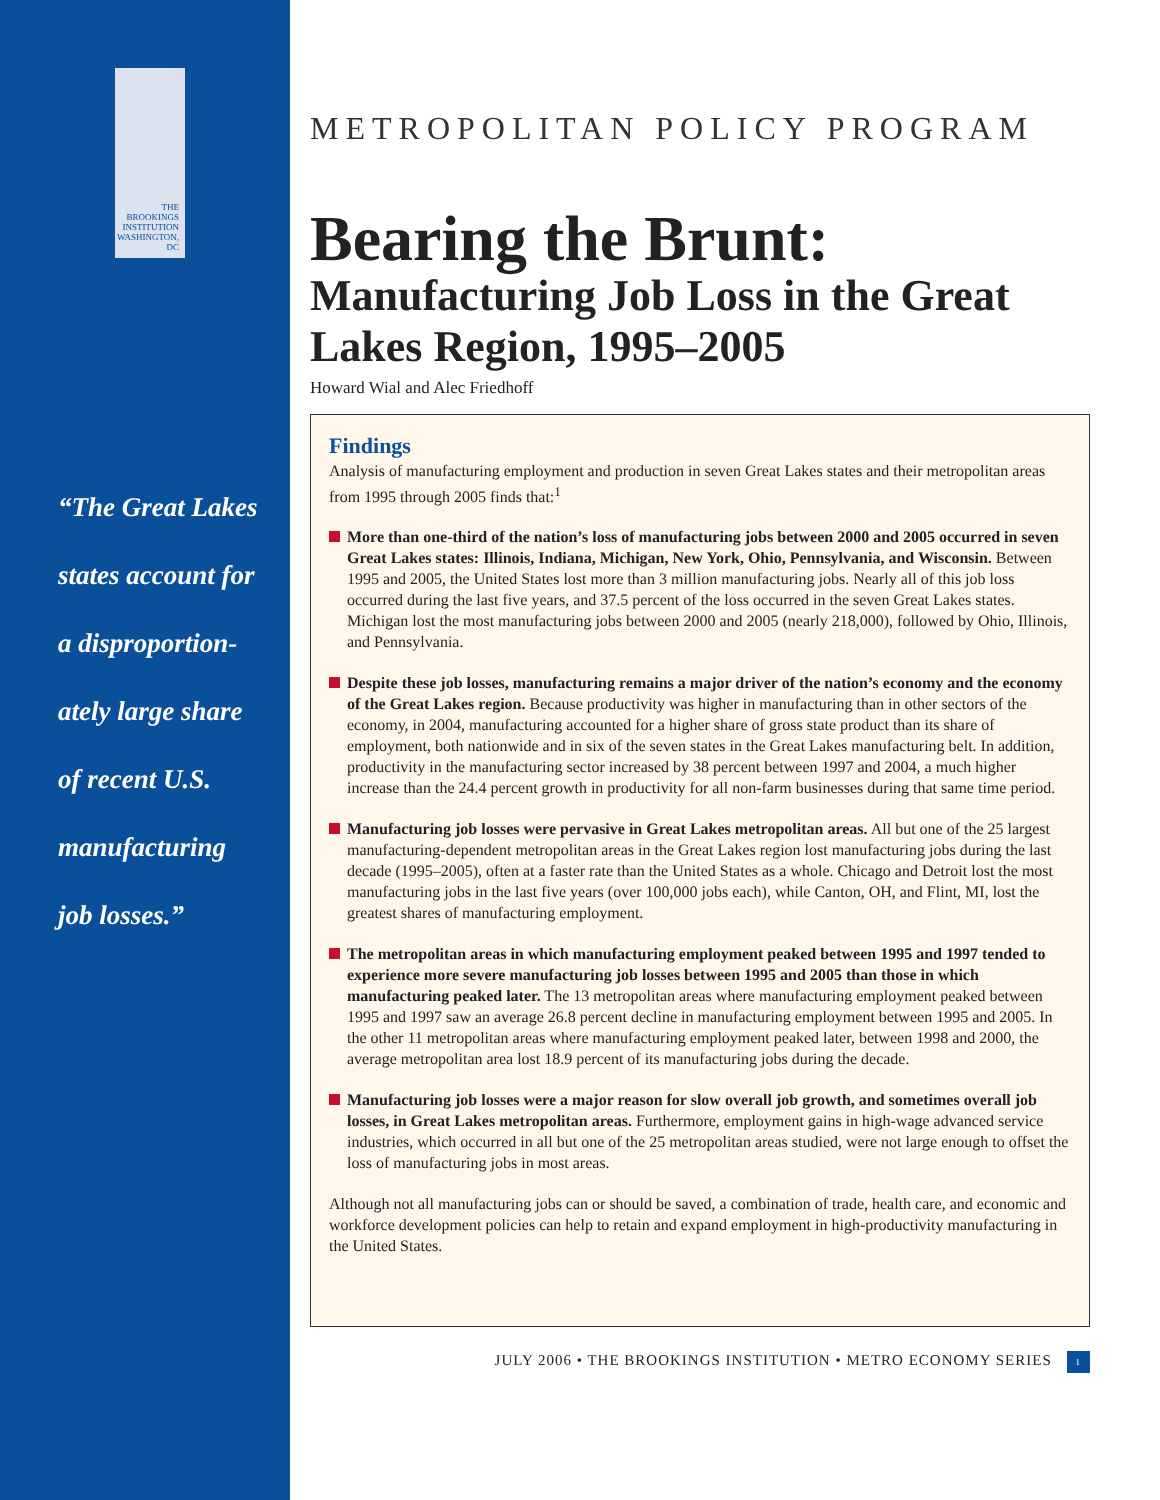THE
BROOKINGS
INSTITUTION
WASHINGTON, DC
“The Great Lakes
states account for
a disproportion-
ately large share
of recent U.S.
manufacturing
job losses.”
METROPOLITAN POLICY PROGRAM
Bearing the Brunt:
Manufacturing Job Loss in the Great Lakes Region, 1995–2005
Howard Wial and Alec Friedhoff
Findings
Analysis of manufacturing employment and production in seven Great Lakes states and their metropolitan areas from 1995 through 2005 finds that:<sup>1</sup>
More than one-third of the nation’s loss of manufacturing jobs between 2000 and 2005 occurred in seven Great Lakes states: Illinois, Indiana, Michigan, New York, Ohio, Pennsylvania, and Wisconsin. Between 1995 and 2005, the United States lost more than 3 million manufacturing jobs. Nearly all of this job loss occurred during the last five years, and 37.5 percent of the loss occurred in the seven Great Lakes states. Michigan lost the most manufacturing jobs between 2000 and 2005 (nearly 218,000), followed by Ohio, Illinois, and Pennsylvania.
Despite these job losses, manufacturing remains a major driver of the nation’s economy and the economy of the Great Lakes region. Because productivity was higher in manufacturing than in other sectors of the economy, in 2004, manufacturing accounted for a higher share of gross state product than its share of employment, both nationwide and in six of the seven states in the Great Lakes manufacturing belt. In addition, productivity in the manufacturing sector increased by 38 percent between 1997 and 2004, a much higher increase than the 24.4 percent growth in productivity for all non-farm businesses during that same time period.
Manufacturing job losses were pervasive in Great Lakes metropolitan areas. All but one of the 25 largest manufacturing-dependent metropolitan areas in the Great Lakes region lost manufacturing jobs during the last decade (1995–2005), often at a faster rate than the United States as a whole. Chicago and Detroit lost the most manufacturing jobs in the last five years (over 100,000 jobs each), while Canton, OH, and Flint, MI, lost the greatest shares of manufacturing employment.
The metropolitan areas in which manufacturing employment peaked between 1995 and 1997 tended to experience more severe manufacturing job losses between 1995 and 2005 than those in which manufacturing peaked later. The 13 metropolitan areas where manufacturing employment peaked between 1995 and 1997 saw an average 26.8 percent decline in manufacturing employment between 1995 and 2005. In the other 11 metropolitan areas where manufacturing employment peaked later, between 1998 and 2000, the average metropolitan area lost 18.9 percent of its manufacturing jobs during the decade.
Manufacturing job losses were a major reason for slow overall job growth, and sometimes overall job losses, in Great Lakes metropolitan areas. Furthermore, employment gains in high-wage advanced service industries, which occurred in all but one of the 25 metropolitan areas studied, were not large enough to offset the loss of manufacturing jobs in most areas.
Although not all manufacturing jobs can or should be saved, a combination of trade, health care, and economic and workforce development policies can help to retain and expand employment in high-productivity manufacturing in the United States.
JULY 2006 • THE BROOKINGS INSTITUTION • METRO ECONOMY SERIES 1